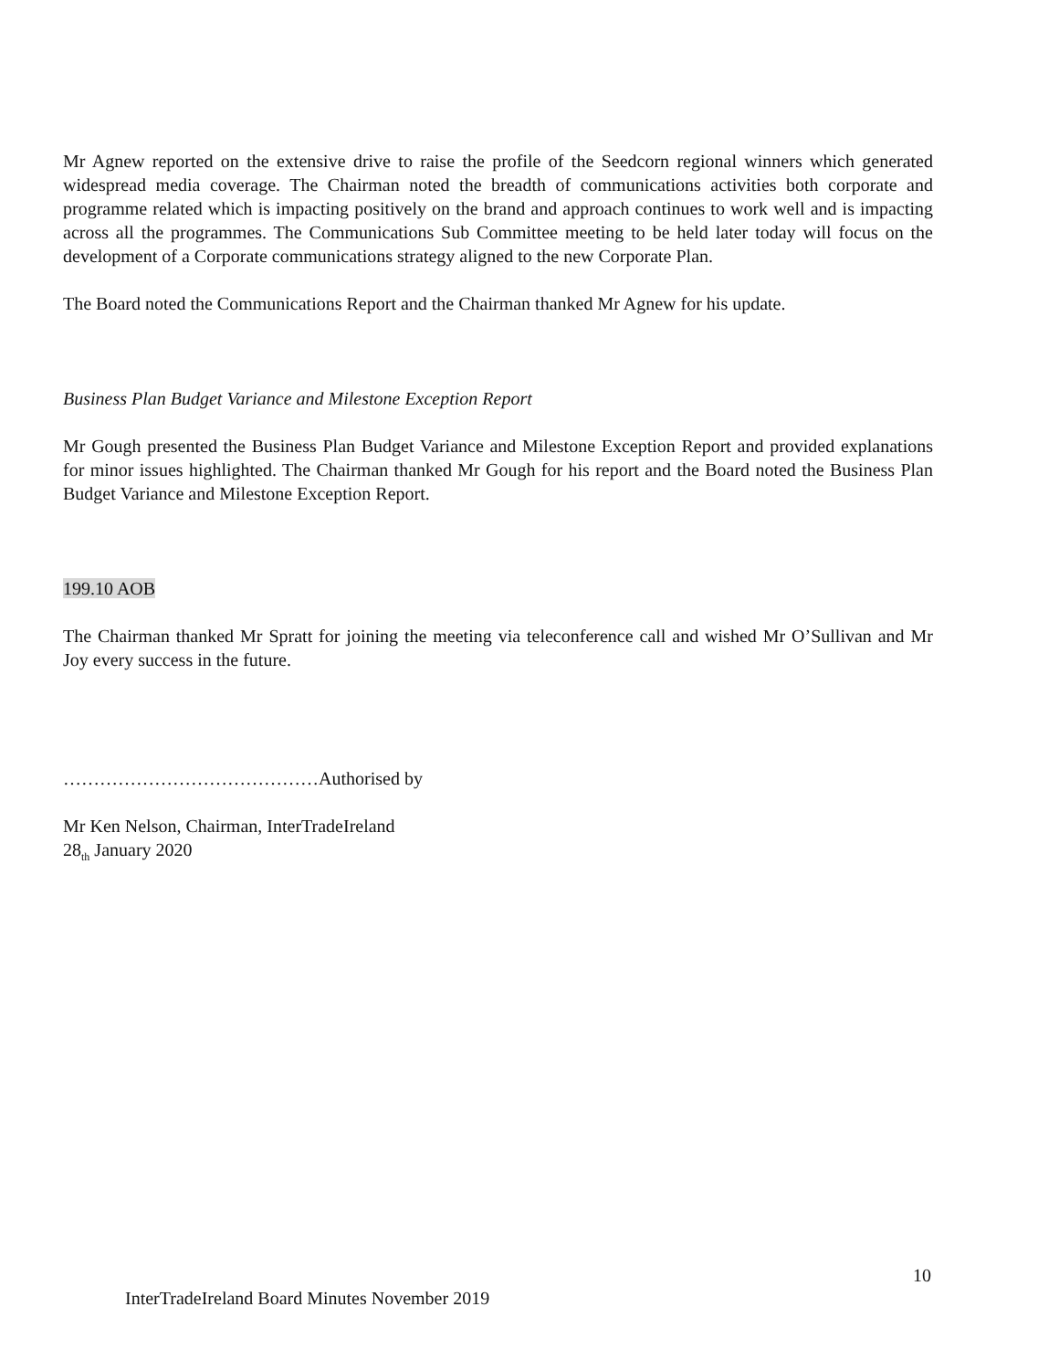Mr Agnew reported on the extensive drive to raise the profile of the Seedcorn regional winners which generated widespread media coverage. The Chairman noted the breadth of communications activities both corporate and programme related which is impacting positively on the brand and approach continues to work well and is impacting across all the programmes. The Communications Sub Committee meeting to be held later today will focus on the development of a Corporate communications strategy aligned to the new Corporate Plan.
The Board noted the Communications Report and the Chairman thanked Mr Agnew for his update.
Business Plan Budget Variance and Milestone Exception Report
Mr Gough presented the Business Plan Budget Variance and Milestone Exception Report and provided explanations for minor issues highlighted. The Chairman thanked Mr Gough for his report and the Board noted the Business Plan Budget Variance and Milestone Exception Report.
199.10 AOB
The Chairman thanked Mr Spratt for joining the meeting via teleconference call and wished Mr O’Sullivan and Mr Joy every success in the future.
……………………………………Authorised by
Mr Ken Nelson, Chairman, InterTradeIreland
28<sub>th</sub> January 2020
10
InterTradeIreland Board Minutes November 2019